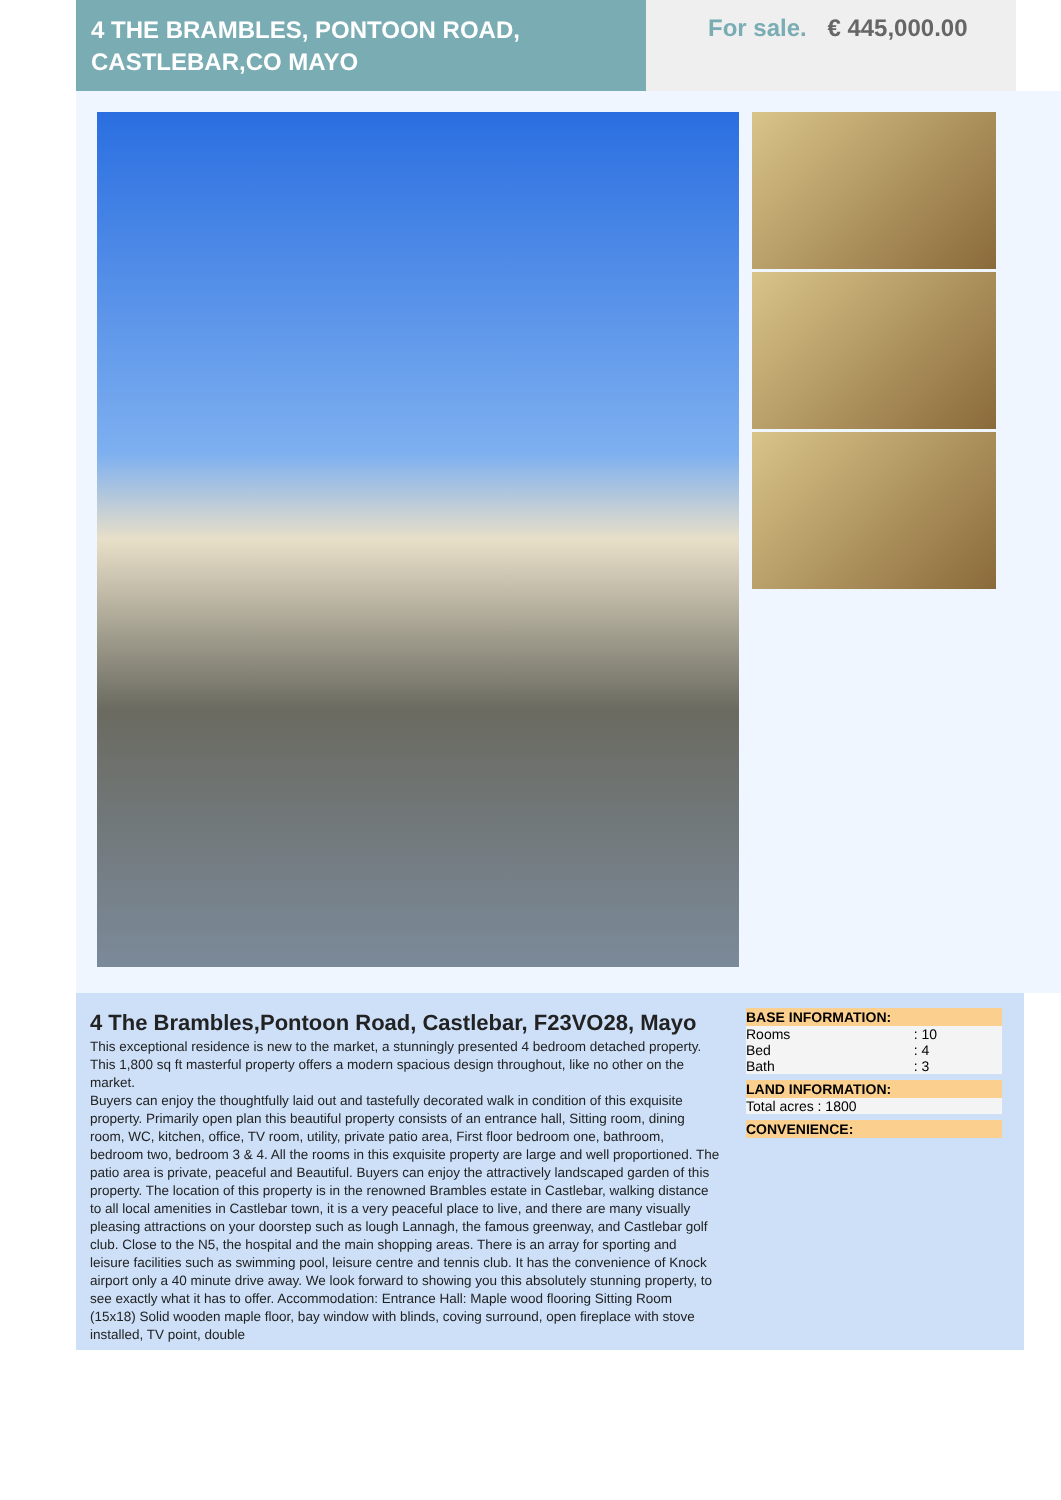4 THE BRAMBLES, PONTOON ROAD, CASTLEBAR,CO MAYO
For sale. € 445,000.00
4 The Brambles,Pontoon Road, Castlebar, F23VO28, Mayo
This exceptional residence is new to the market, a stunningly presented 4 bedroom detached property. This 1,800 sq ft masterful property offers a modern spacious design throughout, like no other on the market.
Buyers can enjoy the thoughtfully laid out and tastefully decorated walk in condition of this exquisite property. Primarily open plan this beautiful property consists of an entrance hall, Sitting room, dining room, WC, kitchen, office, TV room, utility, private patio area, First floor bedroom one, bathroom, bedroom two, bedroom 3 & 4. All the rooms in this exquisite property are large and well proportioned. The patio area is private, peaceful and Beautiful. Buyers can enjoy the attractively landscaped garden of this property. The location of this property is in the renowned Brambles estate in Castlebar, walking distance to all local amenities in Castlebar town, it is a very peaceful place to live, and there are many visually pleasing attractions on your doorstep such as lough Lannagh, the famous greenway, and Castlebar golf club. Close to the N5, the hospital and the main shopping areas. There is an array for sporting and leisure facilities such as swimming pool, leisure centre and tennis club. It has the convenience of Knock airport only a 40 minute drive away. We look forward to showing you this absolutely stunning property, to see exactly what it has to offer. Accommodation: Entrance Hall: Maple wood flooring Sitting Room (15x18) Solid wooden maple floor, bay window with blinds, coving surround, open fireplace with stove installed, TV point, double
| BASE INFORMATION: | |
| --- | --- |
| Rooms | : 10 |
| Bed | : 4 |
| Bath | : 3 |
| LAND INFORMATION: |
| --- |
| Total acres : 1800 |
| CONVENIENCE: |
| --- |